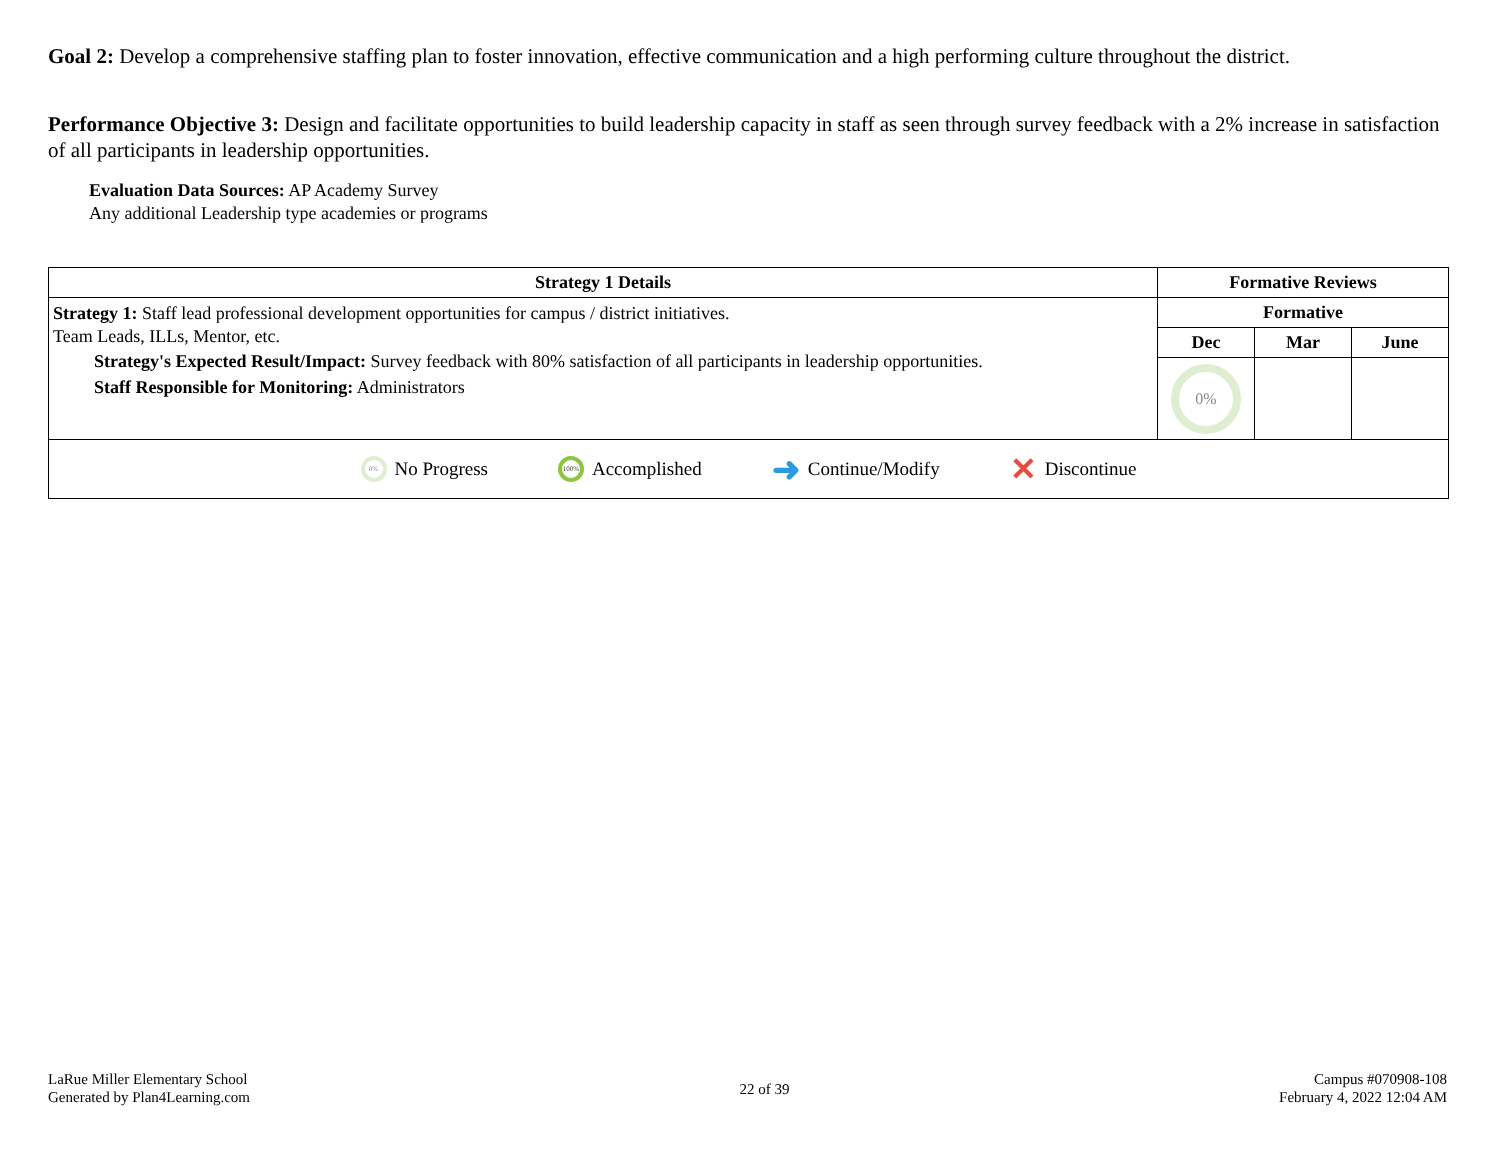Goal 2: Develop a comprehensive staffing plan to foster innovation, effective communication and a high performing culture throughout the district.
Performance Objective 3: Design and facilitate opportunities to build leadership capacity in staff as seen through survey feedback with a 2% increase in satisfaction of all participants in leadership opportunities.
Evaluation Data Sources: AP Academy Survey
Any additional Leadership type academies or programs
| Strategy 1 Details | Formative Reviews | | |
| --- | --- | --- | --- |
| Strategy 1: Staff lead professional development opportunities for campus / district initiatives. Team Leads, ILLs, Mentor, etc. Strategy's Expected Result/Impact: Survey feedback with 80% satisfaction of all participants in leadership opportunities. Staff Responsible for Monitoring: Administrators | Formative | | |
| | Dec | Mar | June |
| | 0% | | |
| 0% No Progress 100% Accomplished ➜ Continue/Modify ✕ Discontinue | | | |
LaRue Miller Elementary School
Generated by Plan4Learning.com
22 of 39
Campus #070908-108
February 4, 2022 12:04 AM